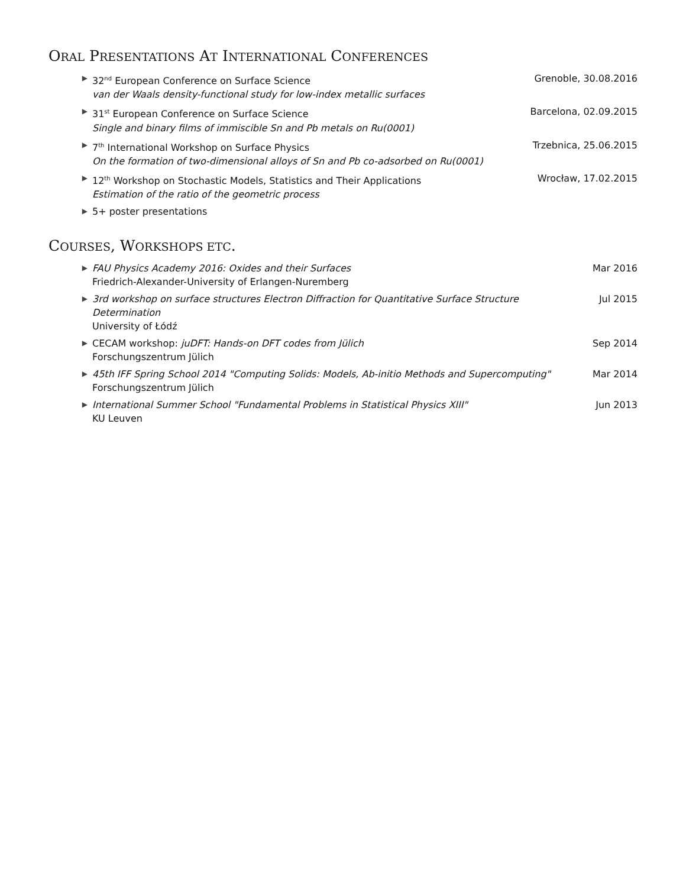ORAL PRESENTATIONS AT INTERNATIONAL CONFERENCES
▶
32<sup>nd</sup> European Conference on Surface Science
van der Waals density-functional study for low-index metallic surfaces
Grenoble, 30.08.2016
▶
31<sup>st</sup> European Conference on Surface Science
Single and binary films of immiscible Sn and Pb metals on Ru(0001)
Barcelona, 02.09.2015
▶
7<sup>th</sup> International Workshop on Surface Physics
On the formation of two-dimensional alloys of Sn and Pb co-adsorbed on Ru(0001)
Trzebnica, 25.06.2015
▶
12<sup>th</sup> Workshop on Stochastic Models, Statistics and Their Applications
Estimation of the ratio of the geometric process
Wrocław, 17.02.2015
▶
5+ poster presentations
COURSES, WORKSHOPS ETC.
▶
FAU Physics Academy 2016: Oxides and their Surfaces
Friedrich-Alexander-University of Erlangen-Nuremberg
Mar 2016
▶
3rd workshop on surface structures Electron Diffraction for Quantitative Surface Structure Determination
University of Łódź
Jul 2015
▶
CECAM workshop: juDFT: Hands-on DFT codes from Jülich
Forschungszentrum Jülich
Sep 2014
▶
45th IFF Spring School 2014 "Computing Solids: Models, Ab-initio Methods and Supercomputing"
Forschungszentrum Jülich
Mar 2014
▶
International Summer School "Fundamental Problems in Statistical Physics XIII"
KU Leuven
Jun 2013